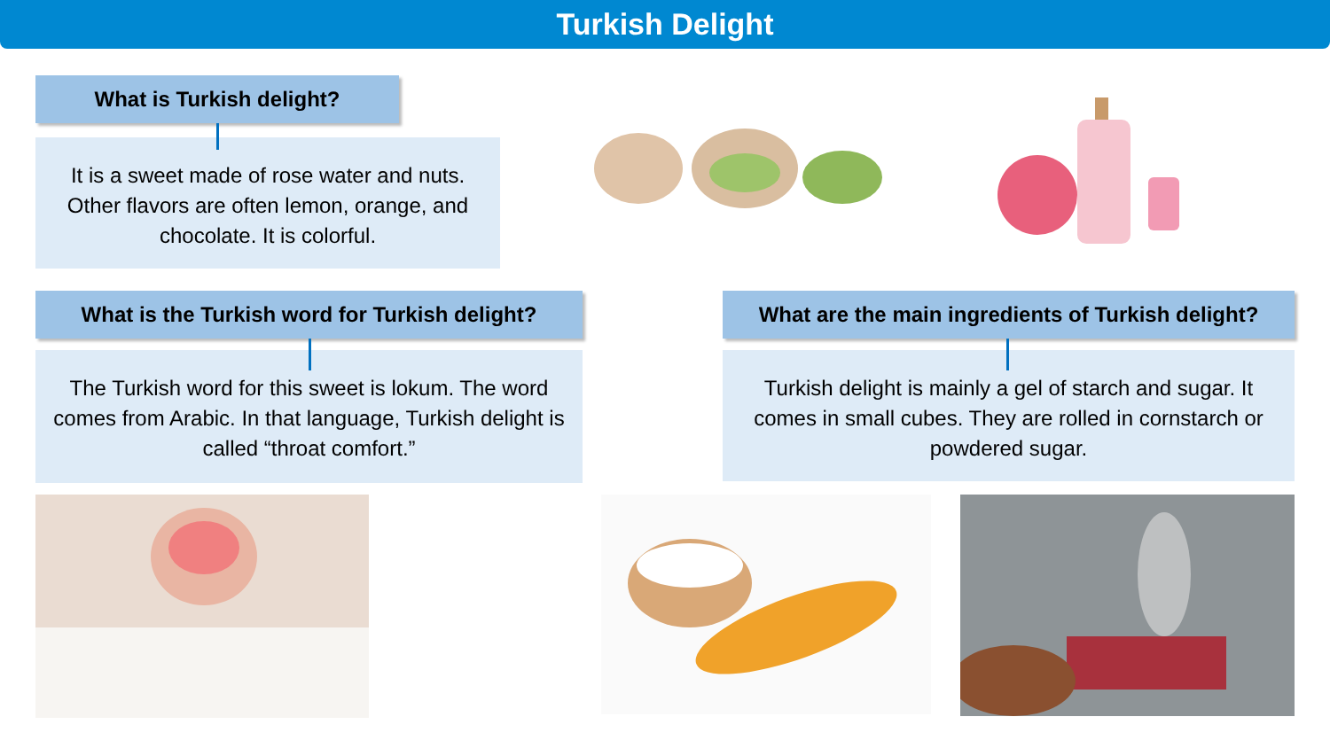Turkish Delight
What is Turkish delight?
It is a sweet made of rose water and nuts. Other flavors are often lemon, orange, and chocolate. It is colorful.
What is the Turkish word for Turkish delight?
The Turkish word for this sweet is lokum. The word comes from Arabic. In that language, Turkish delight is called “throat comfort.”
What are the main ingredients of Turkish delight?
Turkish delight is mainly a gel of starch and sugar. It comes in small cubes. They are rolled in cornstarch or powdered sugar.